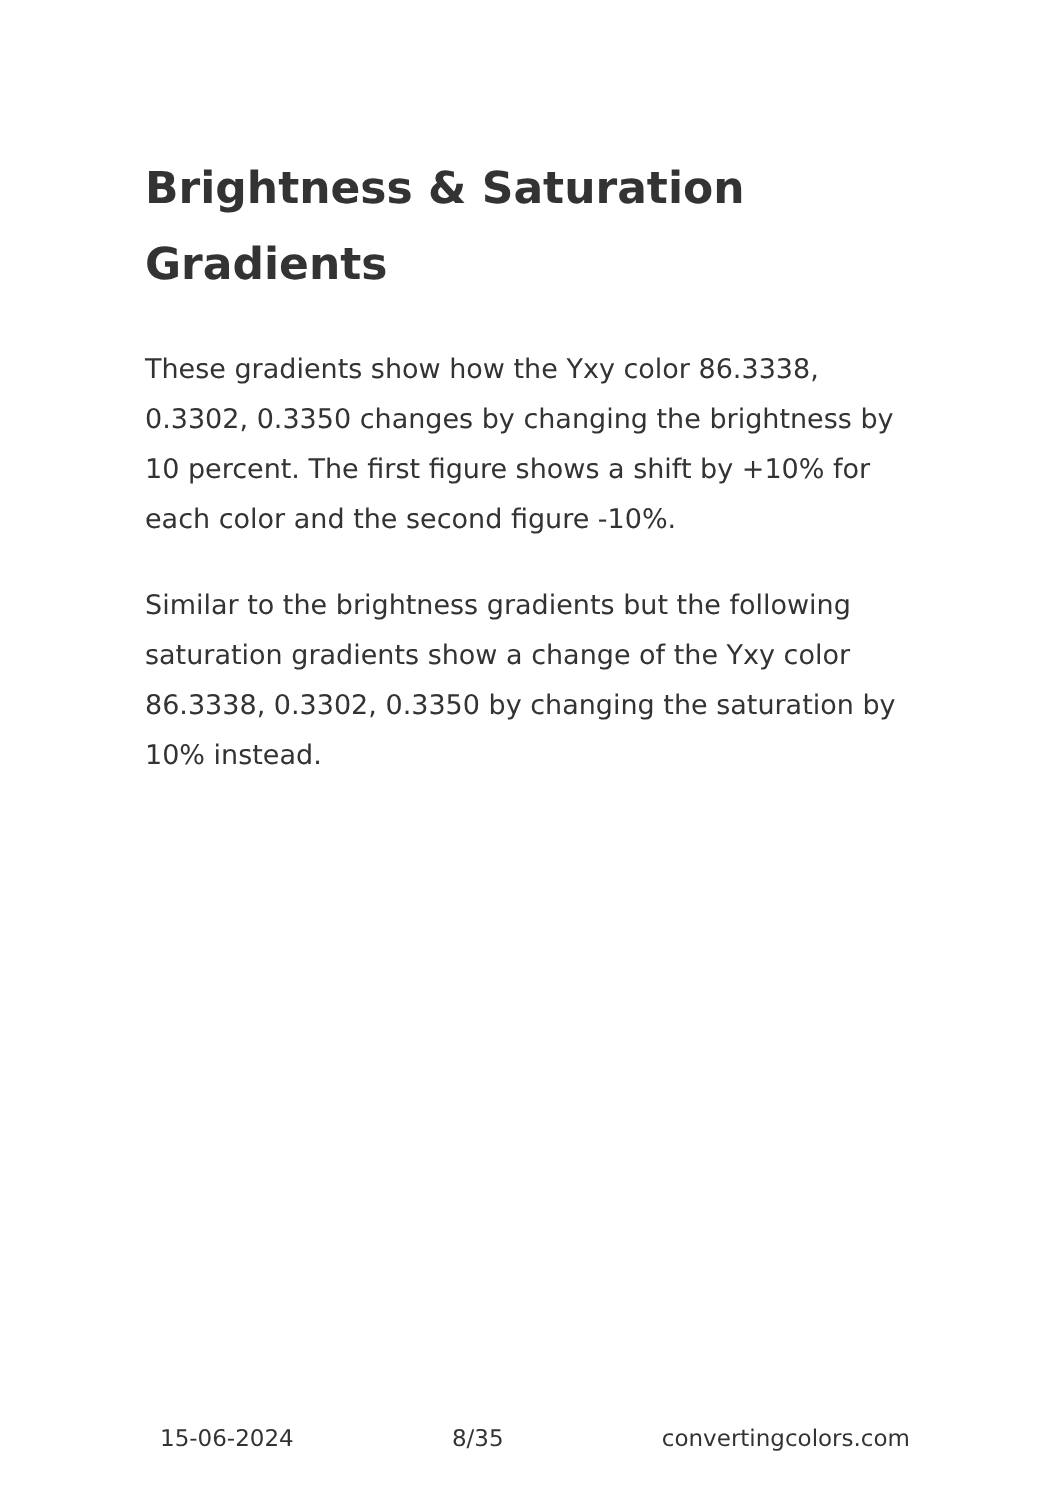Brightness & Saturation Gradients
These gradients show how the Yxy color 86.3338, 0.3302, 0.3350 changes by changing the brightness by 10 percent. The first figure shows a shift by +10% for each color and the second figure -10%.
Similar to the brightness gradients but the following saturation gradients show a change of the Yxy color 86.3338, 0.3302, 0.3350 by changing the saturation by 10% instead.
15-06-2024 8/35 convertingcolors.com